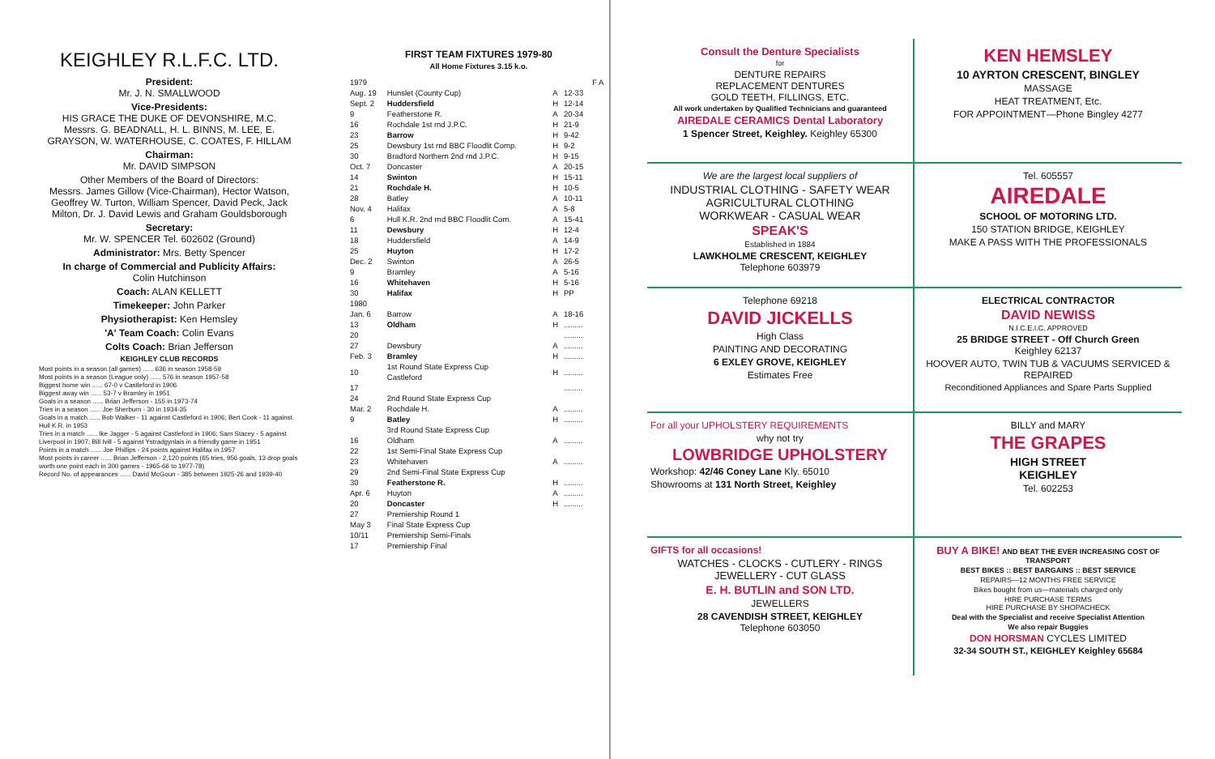KEIGHLEY R.L.F.C. LTD.
President:
Mr. J. N. SMALLWOOD
Vice-Presidents:
HIS GRACE THE DUKE OF DEVONSHIRE, M.C.
Messrs. G. BEADNALL, H. L. BINNS, M. LEE, E. GRAYSON, W. WATERHOUSE, C. COATES, F. HILLAM
Chairman:
Mr. DAVID SIMPSON
Other Members of the Board of Directors:
Messrs. James Gillow (Vice-Chairman), Hector Watson, Geoffrey W. Turton, William Spencer, David Peck, Jack Milton, Dr. J. David Lewis and Graham Gouldsborough
Secretary:
Mr. W. SPENCER Tel. 602602 (Ground)
Administrator: Mrs. Betty Spencer
In charge of Commercial and Publicity Affairs:
Colin Hutchinson
Coach: ALAN KELLETT
Timekeeper: John Parker
Physiotherapist: Ken Hemsley
'A' Team Coach: Colin Evans
Colts Coach: Brian Jefferson
KEIGHLEY CLUB RECORDS
Most points in a season (all games) ...... 636 in season 1958-59
Most points in a season (League only) ...... 576 in season 1957-58
Biggest home win ...... 67-0 v Castleford in 1906
Biggest away win ...... 53-7 v Bramley in 1951
Goals in a season ...... Brian Jefferson - 155 in 1973-74
Tries in a season ...... Joe Sherburn - 30 in 1934-35
Goals in a match ...... Bob Walker - 11 against Castleford in 1906; Bert Cook - 11 against Hull K.R. in 1953
Tries in a match ...... Ike Jagger - 5 against Castleford in 1906; Sam Stacey - 5 against Liverpool in 1907; Bill Ivill - 5 against Ystradgynlais in a friendly game in 1951
Points in a match ...... Joe Phillips - 24 points against Halifax in 1957
Most points in career ...... Brian Jefferson - 2,120 points (65 tries, 956 goals, 13 drop goals worth one point each in 300 games - 1965-66 to 1977-78)
Record No. of appearances ...... David McGoun - 385 between 1925-26 and 1939-40
FIRST TEAM FIXTURES 1979-80
All Home Fixtures 3.15 k.o.
| 1979 | | | | F A |
| Aug. 19 | Hunslet (County Cup) | A | 12-33 | |
| Sept. 2 | Huddersfield | H | 12-14 | |
| 9 | Featherstone R. | A | 20-34 | |
| 16 | Rochdale 1st rnd J.P.C. | H | 21-9 | |
| 23 | Barrow | H | 9-42 | |
| 25 | Dewsbury 1st rnd BBC Floodlit Comp. | H | 9-2 | |
| 30 | Bradford Northern 2nd rnd J.P.C. | H | 9-15 | |
| Oct. 7 | Doncaster | A | 20-15 | |
| 14 | Swinton | H | 15-11 | |
| 21 | Rochdale H. | H | 10-5 | |
| 28 | Batley | A | 10-11 | |
| Nov. 4 | Halifax | A | 5-8 | |
| 6 | Hull K.R. 2nd rnd BBC Floodlit Com. | A | 15-41 | |
| 11 | Dewsbury | H | 12-4 | |
| 18 | Huddersfield | A | 14-9 | |
| 25 | Huyton | H | 17-2 | |
| Dec. 2 | Swinton | A | 26-5 | |
| 9 | Bramley | A | 5-16 | |
| 16 | Whitehaven | H | 5-16 | |
| 30 | Halifax | H | PP | |
| 1980 | | | | |
| Jan. 6 | Barrow | A | 18-16 | |
| 13 | Oldham | H | ......... | |
| 20 | | | ......... | |
| 27 | Dewsbury | A | ......... | |
| Feb. 3 | Bramley | H | ......... | |
| 10 | 1st Round State Express Cup Castleford | H | ......... | |
| 17 | | | ......... | |
| 24 | 2nd Round State Express Cup | | | |
| Mar. 2 | Rochdale H. | A | ......... | |
| 9 | Batley | H | ......... | |
| | 3rd Round State Express Cup | | | |
| 16 | Oldham | A | ......... | |
| 22 | 1st Semi-Final State Express Cup | | | |
| 23 | Whitehaven | A | ......... | |
| 29 | 2nd Semi-Final State Express Cup | | | |
| 30 | Featherstone R. | H | ......... | |
| Apr. 6 | Huyton | A | ......... | |
| 20 | Doncaster | H | ......... | |
| 27 | Premiership Round 1 | | | |
| May 3 | Final State Express Cup | | | |
| 10/11 | Premiership Semi-Finals | | | |
| 17 | Premiership Final | | | |
Consult the Denture Specialists
for
DENTURE REPAIRS
REPLACEMENT DENTURES
GOLD TEETH, FILLINGS, ETC.
All work undertaken by Qualified Technicians and guaranteed
AIREDALE CERAMICS Dental Laboratory
1 Spencer Street, Keighley. Keighley 65300
KEN HEMSLEY
10 AYRTON CRESCENT, BINGLEY
MASSAGE
HEAT TREATMENT, Etc.
FOR APPOINTMENT—Phone Bingley 4277
We are the largest local suppliers of
INDUSTRIAL CLOTHING - SAFETY WEAR
AGRICULTURAL CLOTHING
WORKWEAR - CASUAL WEAR
SPEAK'S
Established in 1884
LAWKHOLME CRESCENT, KEIGHLEY
Telephone 603979
Tel. 605557
AIREDALE
SCHOOL OF MOTORING LTD.
150 STATION BRIDGE, KEIGHLEY
MAKE A PASS WITH THE PROFESSIONALS
Telephone 69218
DAVID JICKELLS
High Class
PAINTING AND DECORATING
6 EXLEY GROVE, KEIGHLEY
Estimates Free
ELECTRICAL CONTRACTOR
DAVID NEWISS
N.I.C.E.I.C. APPROVED
25 BRIDGE STREET - Off Church Green
Keighley 62137
HOOVER AUTO, TWIN TUB & VACUUMS SERVICED & REPAIRED
Reconditioned Appliances and Spare Parts Supplied
For all your UPHOLSTERY REQUIREMENTS
why not try
LOWBRIDGE UPHOLSTERY
Workshop: 42/46 Coney Lane Kly. 65010
Showrooms at 131 North Street, Keighley
BILLY and MARY
THE GRAPES
HIGH STREET
KEIGHLEY
Tel. 602253
GIFTS for all occasions!
WATCHES - CLOCKS - CUTLERY - RINGS
JEWELLERY - CUT GLASS
E. H. BUTLIN and SON LTD.
JEWELLERS
28 CAVENDISH STREET, KEIGHLEY
Telephone 603050
BUY A BIKE! AND BEAT THE EVER INCREASING COST OF TRANSPORT
BEST BIKES :: BEST BARGAINS :: BEST SERVICE
REPAIRS—12 MONTHS FREE SERVICE
Bikes bought from us—materials charged only
HIRE PURCHASE TERMS
HIRE PURCHASE BY SHOPACHECK
Deal with the Specialist and receive Specialist Attention
We also repair Buggies
DON HORSMAN CYCLES LIMITED
32-34 SOUTH ST., KEIGHLEY Keighley 65684